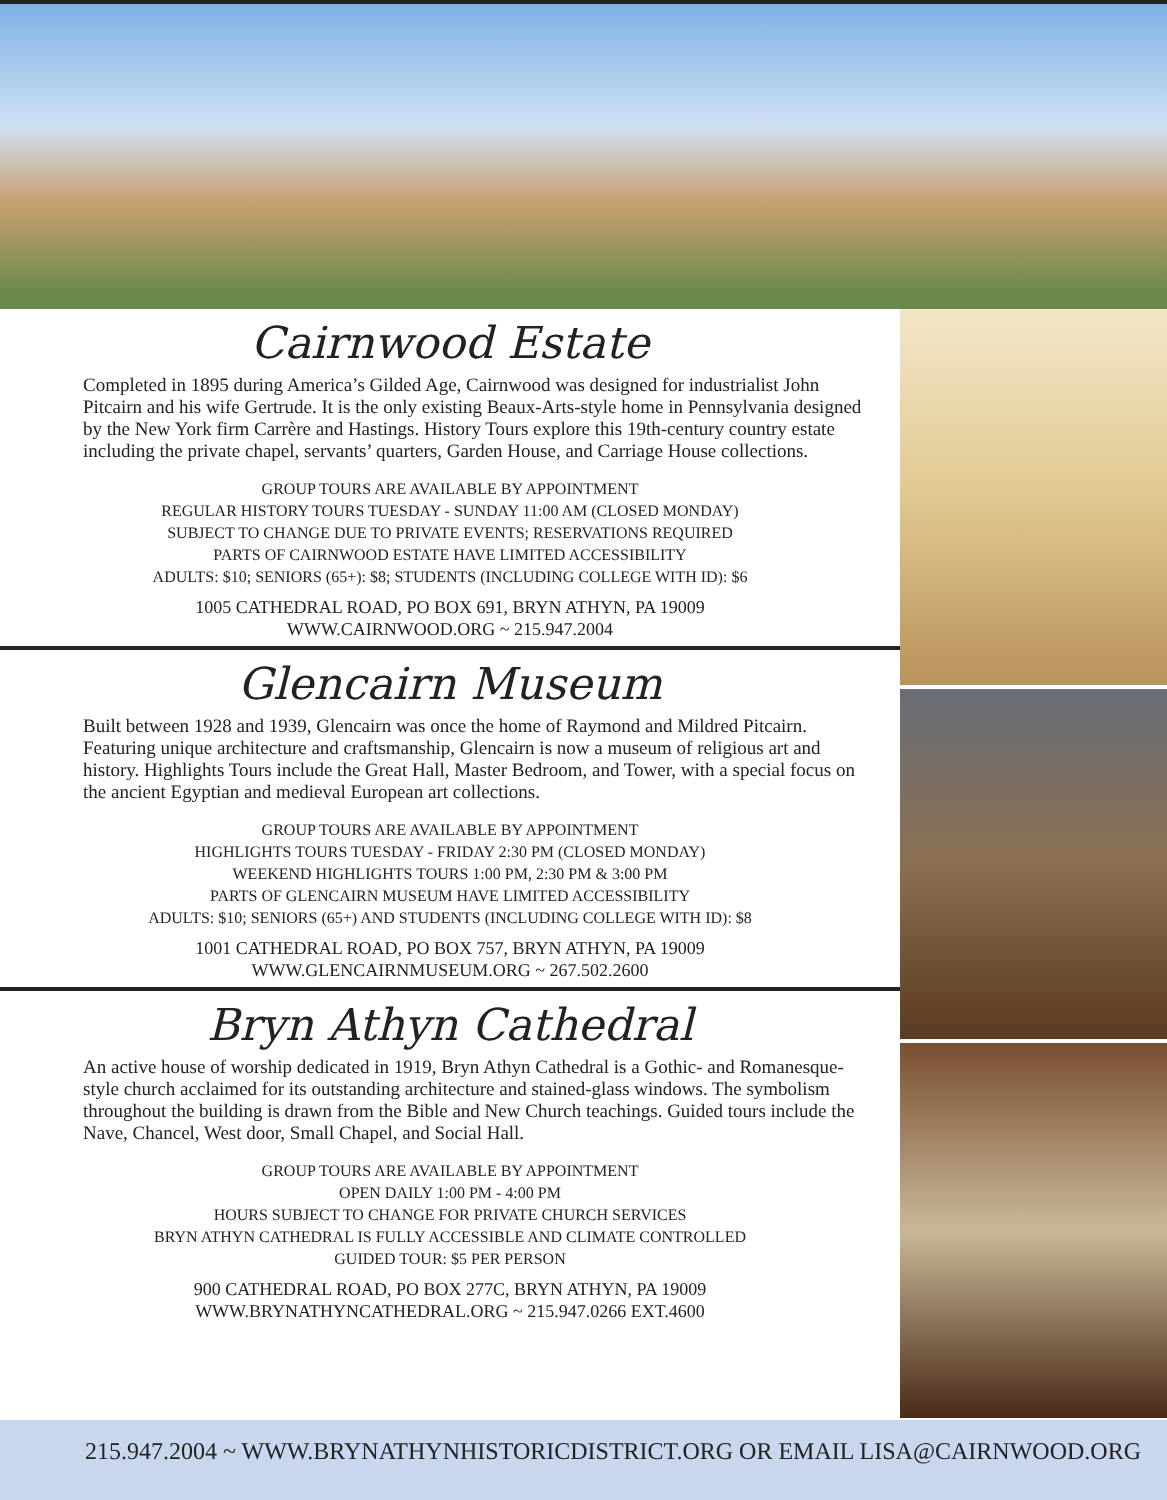Cairnwood Estate
Completed in 1895 during America’s Gilded Age, Cairnwood was designed for industrialist John Pitcairn and his wife Gertrude. It is the only existing Beaux-Arts-style home in Pennsylvania designed by the New York firm Carrère and Hastings. History Tours explore this 19th-century country estate including the private chapel, servants’ quarters, Garden House, and Carriage House collections.
GROUP TOURS ARE AVAILABLE BY APPOINTMENT
REGULAR HISTORY TOURS TUESDAY - SUNDAY 11:00 AM (CLOSED MONDAY)
SUBJECT TO CHANGE DUE TO PRIVATE EVENTS; RESERVATIONS REQUIRED
PARTS OF CAIRNWOOD ESTATE HAVE LIMITED ACCESSIBILITY
ADULTS: $10; SENIORS (65+): $8; STUDENTS (INCLUDING COLLEGE WITH ID): $6
1005 CATHEDRAL ROAD, PO BOX 691, BRYN ATHYN, PA 19009
WWW.CAIRNWOOD.ORG ~ 215.947.2004
Glencairn Museum
Built between 1928 and 1939, Glencairn was once the home of Raymond and Mildred Pitcairn. Featuring unique architecture and craftsmanship, Glencairn is now a museum of religious art and history. Highlights Tours include the Great Hall, Master Bedroom, and Tower, with a special focus on the ancient Egyptian and medieval European art collections.
GROUP TOURS ARE AVAILABLE BY APPOINTMENT
HIGHLIGHTS TOURS TUESDAY - FRIDAY 2:30 PM (CLOSED MONDAY)
WEEKEND HIGHLIGHTS TOURS 1:00 PM, 2:30 PM & 3:00 PM
PARTS OF GLENCAIRN MUSEUM HAVE LIMITED ACCESSIBILITY
ADULTS: $10; SENIORS (65+) AND STUDENTS (INCLUDING COLLEGE WITH ID): $8
1001 CATHEDRAL ROAD, PO BOX 757, BRYN ATHYN, PA 19009
WWW.GLENCAIRNMUSEUM.ORG ~ 267.502.2600
Bryn Athyn Cathedral
An active house of worship dedicated in 1919, Bryn Athyn Cathedral is a Gothic- and Romanesque-style church acclaimed for its outstanding architecture and stained-glass windows. The symbolism throughout the building is drawn from the Bible and New Church teachings. Guided tours include the Nave, Chancel, West door, Small Chapel, and Social Hall.
GROUP TOURS ARE AVAILABLE BY APPOINTMENT
OPEN DAILY 1:00 PM - 4:00 PM
HOURS SUBJECT TO CHANGE FOR PRIVATE CHURCH SERVICES
BRYN ATHYN CATHEDRAL IS FULLY ACCESSIBLE AND CLIMATE CONTROLLED
GUIDED TOUR: $5 PER PERSON
900 CATHEDRAL ROAD, PO BOX 277C, BRYN ATHYN, PA 19009
WWW.BRYNATHYNCATHEDRAL.ORG ~ 215.947.0266 EXT.4600
215.947.2004 ~ WWW.BRYNATHYNHISTORICDISTRICT.ORG OR EMAIL LISA@CAIRNWOOD.ORG